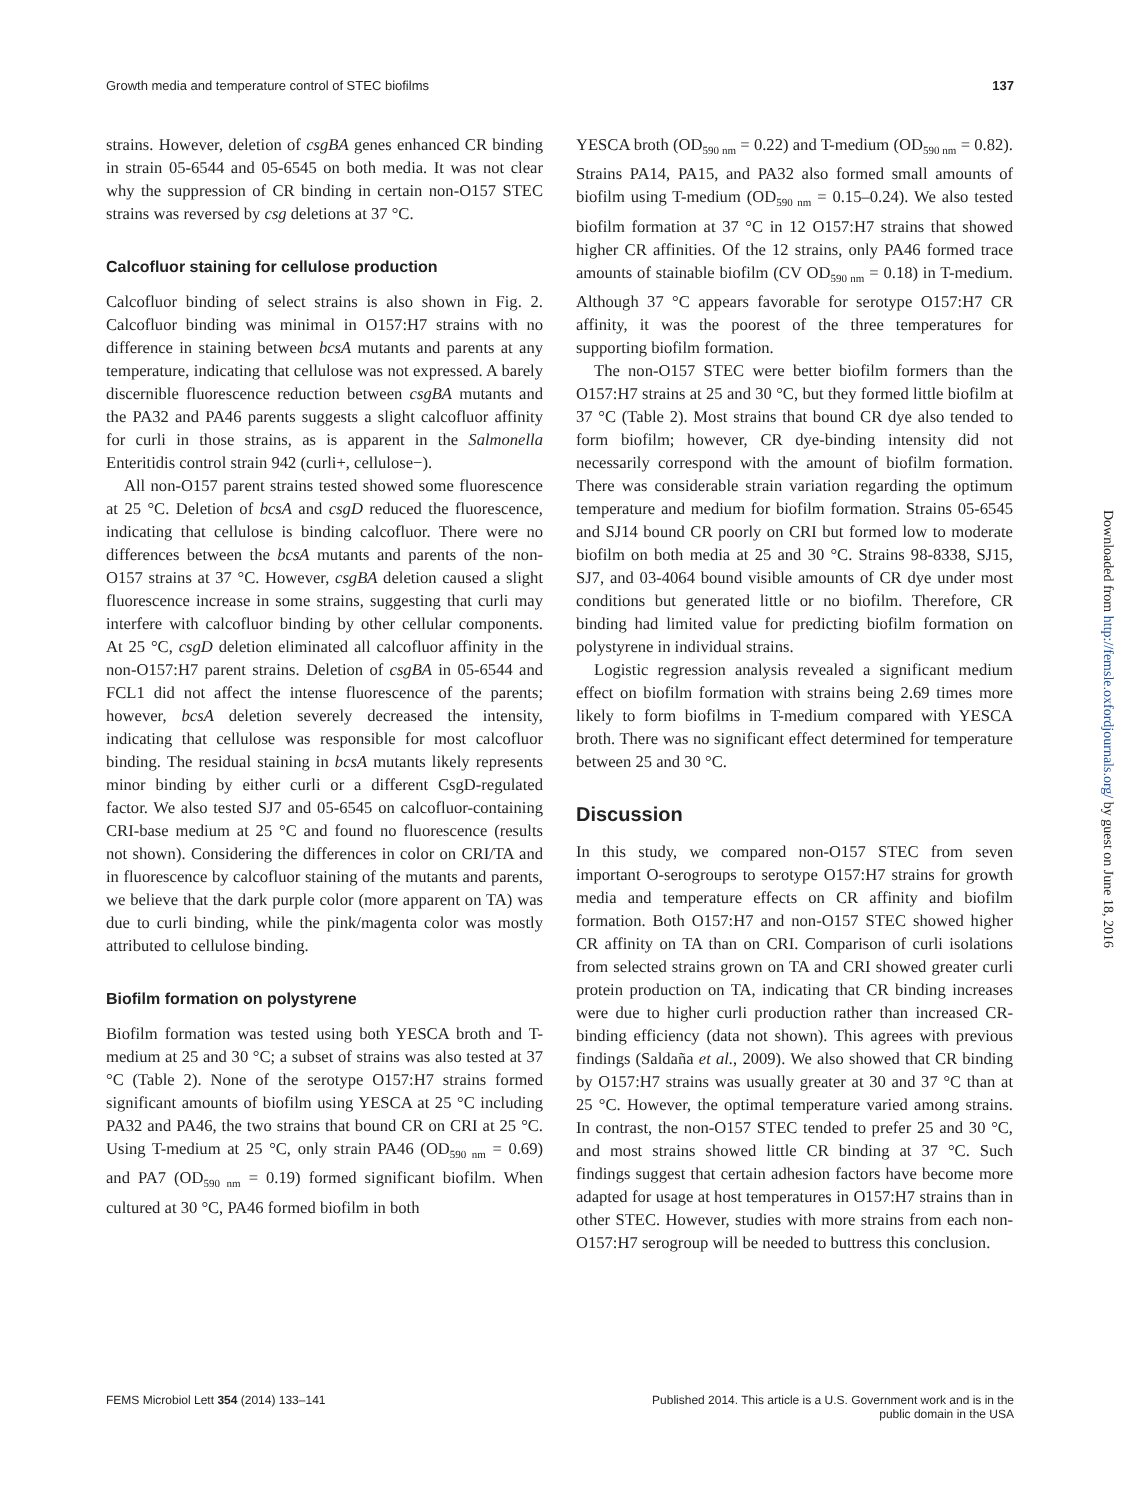Growth media and temperature control of STEC biofilms 137
strains. However, deletion of csgBA genes enhanced CR binding in strain 05-6544 and 05-6545 on both media. It was not clear why the suppression of CR binding in certain non-O157 STEC strains was reversed by csg deletions at 37 °C.
Calcofluor staining for cellulose production
Calcofluor binding of select strains is also shown in Fig. 2. Calcofluor binding was minimal in O157:H7 strains with no difference in staining between bcsA mutants and parents at any temperature, indicating that cellulose was not expressed. A barely discernible fluorescence reduction between csgBA mutants and the PA32 and PA46 parents suggests a slight calcofluor affinity for curli in those strains, as is apparent in the Salmonella Enteritidis control strain 942 (curli+, cellulose−).
All non-O157 parent strains tested showed some fluorescence at 25 °C. Deletion of bcsA and csgD reduced the fluorescence, indicating that cellulose is binding calcofluor. There were no differences between the bcsA mutants and parents of the non-O157 strains at 37 °C. However, csgBA deletion caused a slight fluorescence increase in some strains, suggesting that curli may interfere with calcofluor binding by other cellular components. At 25 °C, csgD deletion eliminated all calcofluor affinity in the non-O157:H7 parent strains. Deletion of csgBA in 05-6544 and FCL1 did not affect the intense fluorescence of the parents; however, bcsA deletion severely decreased the intensity, indicating that cellulose was responsible for most calcofluor binding. The residual staining in bcsA mutants likely represents minor binding by either curli or a different CsgD-regulated factor. We also tested SJ7 and 05-6545 on calcofluor-containing CRI-base medium at 25 °C and found no fluorescence (results not shown). Considering the differences in color on CRI/TA and in fluorescence by calcofluor staining of the mutants and parents, we believe that the dark purple color (more apparent on TA) was due to curli binding, while the pink/magenta color was mostly attributed to cellulose binding.
Biofilm formation on polystyrene
Biofilm formation was tested using both YESCA broth and T-medium at 25 and 30 °C; a subset of strains was also tested at 37 °C (Table 2). None of the serotype O157:H7 strains formed significant amounts of biofilm using YESCA at 25 °C including PA32 and PA46, the two strains that bound CR on CRI at 25 °C. Using T-medium at 25 °C, only strain PA46 (OD<sub>590 nm</sub> = 0.69) and PA7 (OD<sub>590 nm</sub> = 0.19) formed significant biofilm. When cultured at 30 °C, PA46 formed biofilm in both
YESCA broth (OD<sub>590 nm</sub> = 0.22) and T-medium (OD<sub>590 nm</sub> = 0.82). Strains PA14, PA15, and PA32 also formed small amounts of biofilm using T-medium (OD<sub>590 nm</sub> = 0.15–0.24). We also tested biofilm formation at 37 °C in 12 O157:H7 strains that showed higher CR affinities. Of the 12 strains, only PA46 formed trace amounts of stainable biofilm (CV OD<sub>590 nm</sub> = 0.18) in T-medium. Although 37 °C appears favorable for serotype O157:H7 CR affinity, it was the poorest of the three temperatures for supporting biofilm formation.
The non-O157 STEC were better biofilm formers than the O157:H7 strains at 25 and 30 °C, but they formed little biofilm at 37 °C (Table 2). Most strains that bound CR dye also tended to form biofilm; however, CR dye-binding intensity did not necessarily correspond with the amount of biofilm formation. There was considerable strain variation regarding the optimum temperature and medium for biofilm formation. Strains 05-6545 and SJ14 bound CR poorly on CRI but formed low to moderate biofilm on both media at 25 and 30 °C. Strains 98-8338, SJ15, SJ7, and 03-4064 bound visible amounts of CR dye under most conditions but generated little or no biofilm. Therefore, CR binding had limited value for predicting biofilm formation on polystyrene in individual strains.
Logistic regression analysis revealed a significant medium effect on biofilm formation with strains being 2.69 times more likely to form biofilms in T-medium compared with YESCA broth. There was no significant effect determined for temperature between 25 and 30 °C.
Discussion
In this study, we compared non-O157 STEC from seven important O-serogroups to serotype O157:H7 strains for growth media and temperature effects on CR affinity and biofilm formation. Both O157:H7 and non-O157 STEC showed higher CR affinity on TA than on CRI. Comparison of curli isolations from selected strains grown on TA and CRI showed greater curli protein production on TA, indicating that CR binding increases were due to higher curli production rather than increased CR-binding efficiency (data not shown). This agrees with previous findings (Saldaña et al., 2009). We also showed that CR binding by O157:H7 strains was usually greater at 30 and 37 °C than at 25 °C. However, the optimal temperature varied among strains. In contrast, the non-O157 STEC tended to prefer 25 and 30 °C, and most strains showed little CR binding at 37 °C. Such findings suggest that certain adhesion factors have become more adapted for usage at host temperatures in O157:H7 strains than in other STEC. However, studies with more strains from each non-O157:H7 serogroup will be needed to buttress this conclusion.
FEMS Microbiol Lett 354 (2014) 133–141 Published 2014. This article is a U.S. Government work and is in the
public domain in the USA
Downloaded from http://femsle.oxfordjournals.org/ by guest on June 18, 2016